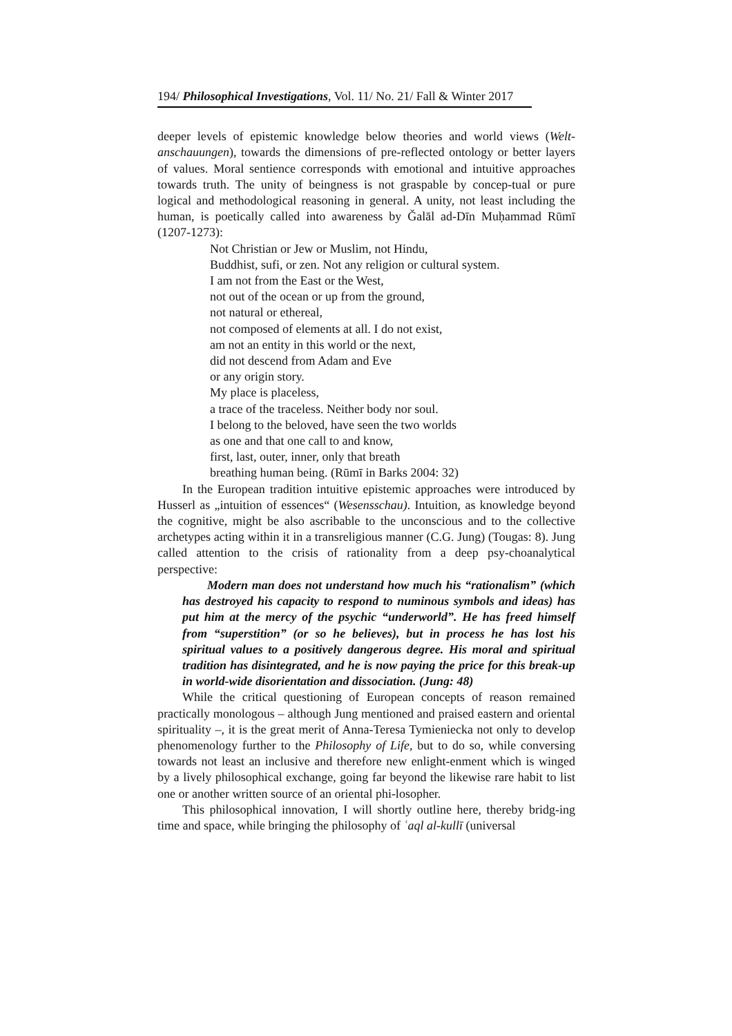194/ Philosophical Investigations, Vol. 11/ No. 21/ Fall & Winter 2017
deeper levels of epistemic knowledge below theories and world views (Welt-anschauungen), towards the dimensions of pre-reflected ontology or better layers of values. Moral sentience corresponds with emotional and intuitive approaches towards truth. The unity of beingness is not graspable by concep-tual or pure logical and methodological reasoning in general. A unity, not least including the human, is poetically called into awareness by Ǧalāl ad-Dīn Muḥammad Rūmī (1207-1273):
Not Christian or Jew or Muslim, not Hindu,
Buddhist, sufi, or zen. Not any religion or cultural system.
I am not from the East or the West,
not out of the ocean or up from the ground,
not natural or ethereal,
not composed of elements at all. I do not exist,
am not an entity in this world or the next,
did not descend from Adam and Eve
or any origin story.
My place is placeless,
a trace of the traceless. Neither body nor soul.
I belong to the beloved, have seen the two worlds
as one and that one call to and know,
first, last, outer, inner, only that breath
breathing human being. (Rūmī in Barks 2004: 32)
In the European tradition intuitive epistemic approaches were introduced by Husserl as „intuition of essences“ (Wesensschau). Intuition, as knowledge beyond the cognitive, might be also ascribable to the unconscious and to the collective archetypes acting within it in a transreligious manner (C.G. Jung) (Tougas: 8). Jung called attention to the crisis of rationality from a deep psy-choanalytical perspective:
Modern man does not understand how much his “rationalism” (which has destroyed his capacity to respond to numinous symbols and ideas) has put him at the mercy of the psychic “underworld”. He has freed himself from “superstition” (or so he believes), but in process he has lost his spiritual values to a positively dangerous degree. His moral and spiritual tradition has disintegrated, and he is now paying the price for this break-up in world-wide disorientation and dissociation. (Jung: 48)
While the critical questioning of European concepts of reason remained practically monologous – although Jung mentioned and praised eastern and oriental spirituality –, it is the great merit of Anna-Teresa Tymieniecka not only to develop phenomenology further to the Philosophy of Life, but to do so, while conversing towards not least an inclusive and therefore new enlight-enment which is winged by a lively philosophical exchange, going far beyond the likewise rare habit to list one or another written source of an oriental phi-losopher.
This philosophical innovation, I will shortly outline here, thereby bridg-ing time and space, while bringing the philosophy of ʿaql al-kullī (universal